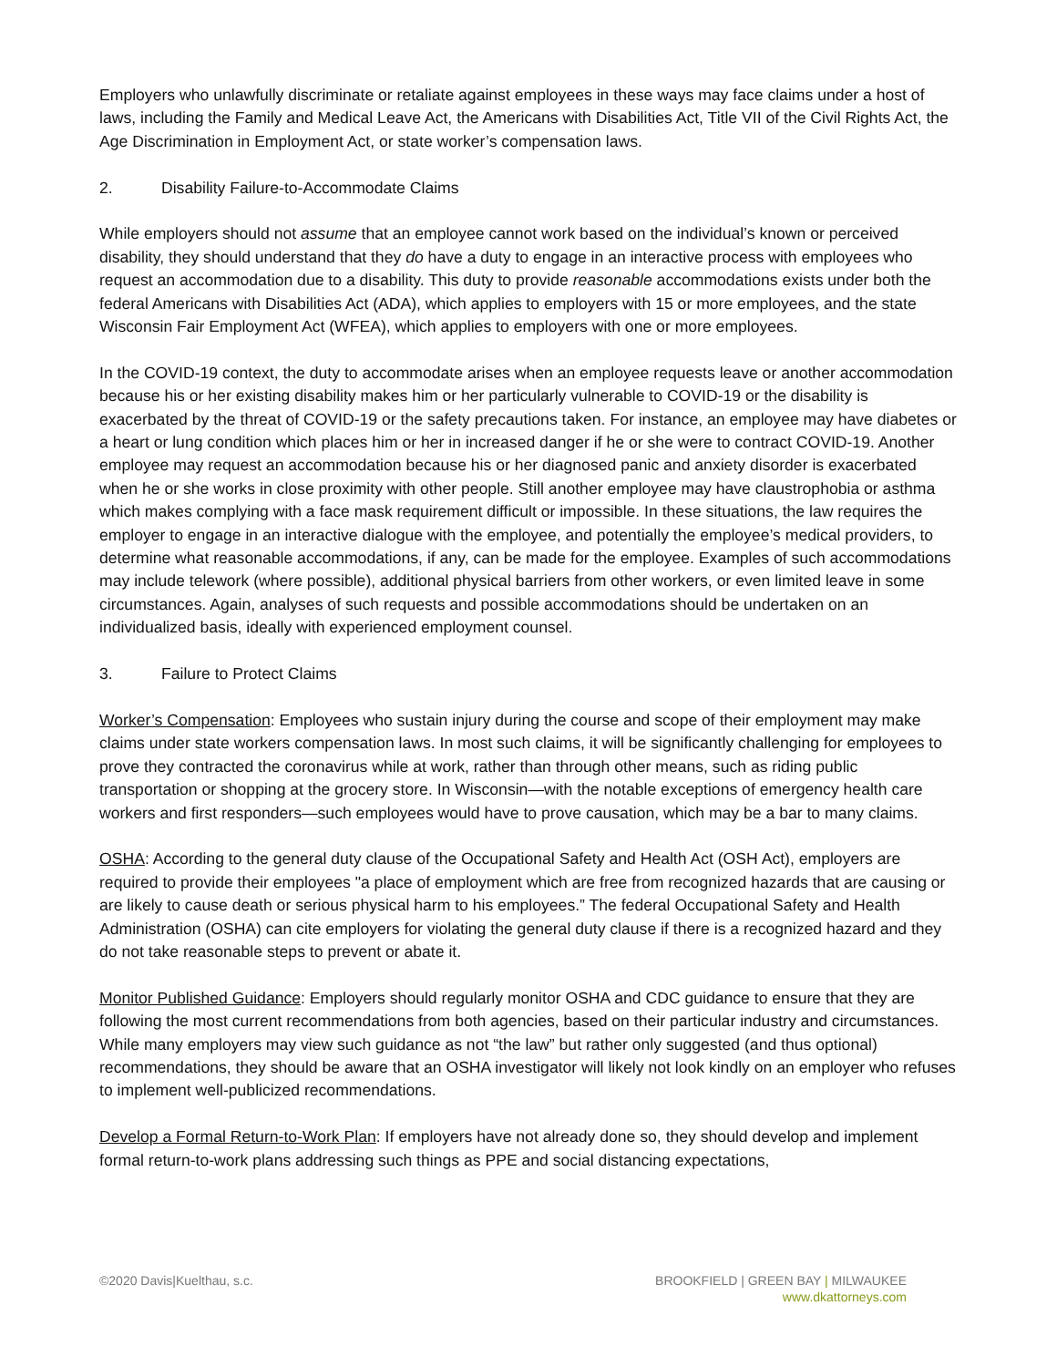Employers who unlawfully discriminate or retaliate against employees in these ways may face claims under a host of laws, including the Family and Medical Leave Act, the Americans with Disabilities Act, Title VII of the Civil Rights Act, the Age Discrimination in Employment Act, or state worker’s compensation laws.
2. Disability Failure-to-Accommodate Claims
While employers should not assume that an employee cannot work based on the individual’s known or perceived disability, they should understand that they do have a duty to engage in an interactive process with employees who request an accommodation due to a disability. This duty to provide reasonable accommodations exists under both the federal Americans with Disabilities Act (ADA), which applies to employers with 15 or more employees, and the state Wisconsin Fair Employment Act (WFEA), which applies to employers with one or more employees.
In the COVID-19 context, the duty to accommodate arises when an employee requests leave or another accommodation because his or her existing disability makes him or her particularly vulnerable to COVID-19 or the disability is exacerbated by the threat of COVID-19 or the safety precautions taken. For instance, an employee may have diabetes or a heart or lung condition which places him or her in increased danger if he or she were to contract COVID-19. Another employee may request an accommodation because his or her diagnosed panic and anxiety disorder is exacerbated when he or she works in close proximity with other people. Still another employee may have claustrophobia or asthma which makes complying with a face mask requirement difficult or impossible. In these situations, the law requires the employer to engage in an interactive dialogue with the employee, and potentially the employee’s medical providers, to determine what reasonable accommodations, if any, can be made for the employee. Examples of such accommodations may include telework (where possible), additional physical barriers from other workers, or even limited leave in some circumstances. Again, analyses of such requests and possible accommodations should be undertaken on an individualized basis, ideally with experienced employment counsel.
3. Failure to Protect Claims
Worker’s Compensation: Employees who sustain injury during the course and scope of their employment may make claims under state workers compensation laws. In most such claims, it will be significantly challenging for employees to prove they contracted the coronavirus while at work, rather than through other means, such as riding public transportation or shopping at the grocery store. In Wisconsin—with the notable exceptions of emergency health care workers and first responders—such employees would have to prove causation, which may be a bar to many claims.
OSHA: According to the general duty clause of the Occupational Safety and Health Act (OSH Act), employers are required to provide their employees "a place of employment which are free from recognized hazards that are causing or are likely to cause death or serious physical harm to his employees.” The federal Occupational Safety and Health Administration (OSHA) can cite employers for violating the general duty clause if there is a recognized hazard and they do not take reasonable steps to prevent or abate it.
Monitor Published Guidance: Employers should regularly monitor OSHA and CDC guidance to ensure that they are following the most current recommendations from both agencies, based on their particular industry and circumstances. While many employers may view such guidance as not “the law” but rather only suggested (and thus optional) recommendations, they should be aware that an OSHA investigator will likely not look kindly on an employer who refuses to implement well-publicized recommendations.
Develop a Formal Return-to-Work Plan: If employers have not already done so, they should develop and implement formal return-to-work plans addressing such things as PPE and social distancing expectations,
©2020 Davis|Kuelthau, s.c. BROOKFIELD | GREEN BAY | MILWAUKEE
www.dkattorneys.com